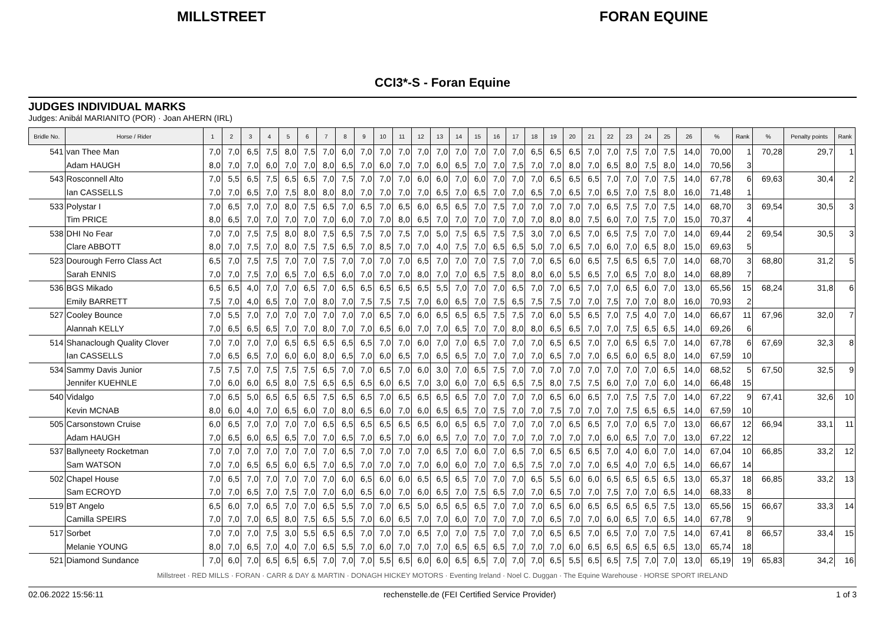MILLSTREET FORAN EQUINE
CCI3*-S - Foran Equine
JUDGES INDIVIDUAL MARKS
Judges: Anibál MARIANITO (POR) · Joan AHERN (IRL)
| Bridle No. | Horse / Rider | 1 | 2 | 3 | 4 | 5 | 6 | 7 | 8 | 9 | 10 | 11 | 12 | 13 | 14 | 15 | 16 | 17 | 18 | 19 | 20 | 21 | 22 | 23 | 24 | 25 | 26 | % | Rank | % | Penalty points | Rank |
| --- | --- | --- | --- | --- | --- | --- | --- | --- | --- | --- | --- | --- | --- | --- | --- | --- | --- | --- | --- | --- | --- | --- | --- | --- | --- | --- | --- | --- | --- | --- | --- | --- |
| 541 | van Thee Man | 7,0 | 7,0 | 6,5 | 7,5 | 8,0 | 7,5 | 7,0 | 6,0 | 7,0 | 7,0 | 7,0 | 7,0 | 7,0 | 7,0 | 7,0 | 7,0 | 7,0 | 6,5 | 6,5 | 6,5 | 7,0 | 7,0 | 7,5 | 7,0 | 7,5 | 14,0 | 70,00 | 1 | 70,28 | 29,7 | 1 |
| | Adam HAUGH | 8,0 | 7,0 | 7,0 | 6,0 | 7,0 | 7,0 | 8,0 | 6,5 | 7,0 | 6,0 | 7,0 | 7,0 | 6,0 | 6,5 | 7,0 | 7,0 | 7,5 | 7,0 | 7,0 | 8,0 | 7,0 | 6,5 | 8,0 | 7,5 | 8,0 | 14,0 | 70,56 | 3 | | | |
| 543 | Rosconnell Alto | 7,0 | 5,5 | 6,5 | 7,5 | 6,5 | 6,5 | 7,0 | 7,5 | 7,0 | 7,0 | 7,0 | 6,0 | 6,0 | 7,0 | 6,0 | 7,0 | 7,0 | 7,0 | 6,5 | 6,5 | 6,5 | 7,0 | 7,0 | 7,0 | 7,5 | 14,0 | 67,78 | 6 | 69,63 | 30,4 | 2 |
| | Ian CASSELLS | 7,0 | 7,0 | 6,5 | 7,0 | 7,5 | 8,0 | 8,0 | 8,0 | 7,0 | 7,0 | 7,0 | 7,0 | 6,5 | 7,0 | 6,5 | 7,0 | 7,0 | 6,5 | 7,0 | 6,5 | 7,0 | 6,5 | 7,0 | 7,5 | 8,0 | 16,0 | 71,48 | 1 | | | |
| 533 | Polystar I | 7,0 | 6,5 | 7,0 | 7,0 | 8,0 | 7,5 | 6,5 | 7,0 | 6,5 | 7,0 | 6,5 | 6,0 | 6,5 | 6,5 | 7,0 | 7,5 | 7,0 | 7,0 | 7,0 | 7,0 | 7,0 | 6,5 | 7,5 | 7,0 | 7,5 | 14,0 | 68,70 | 3 | 69,54 | 30,5 | 3 |
| | Tim PRICE | 8,0 | 6,5 | 7,0 | 7,0 | 7,0 | 7,0 | 7,0 | 6,0 | 7,0 | 7,0 | 8,0 | 6,5 | 7,0 | 7,0 | 7,0 | 7,0 | 7,0 | 7,0 | 8,0 | 8,0 | 7,5 | 6,0 | 7,0 | 7,5 | 7,0 | 15,0 | 70,37 | 4 | | | |
| 538 | DHI No Fear | 7,0 | 7,0 | 7,5 | 7,5 | 8,0 | 8,0 | 7,5 | 6,5 | 7,5 | 7,0 | 7,5 | 7,0 | 5,0 | 7,5 | 6,5 | 7,5 | 7,5 | 3,0 | 7,0 | 6,5 | 7,0 | 6,5 | 7,5 | 7,0 | 7,0 | 14,0 | 69,44 | 2 | 69,54 | 30,5 | 3 |
| | Clare ABBOTT | 8,0 | 7,0 | 7,5 | 7,0 | 8,0 | 7,5 | 7,5 | 6,5 | 7,0 | 8,5 | 7,0 | 7,0 | 4,0 | 7,5 | 7,0 | 6,5 | 6,5 | 5,0 | 7,0 | 6,5 | 7,0 | 6,0 | 7,0 | 6,5 | 8,0 | 15,0 | 69,63 | 5 | | | |
| 523 | Dourough Ferro Class Act | 6,5 | 7,0 | 7,5 | 7,5 | 7,0 | 7,0 | 7,5 | 7,0 | 7,0 | 7,0 | 7,0 | 6,5 | 7,0 | 7,0 | 7,0 | 7,5 | 7,0 | 7,0 | 6,5 | 6,0 | 6,5 | 7,5 | 6,5 | 6,5 | 7,0 | 14,0 | 68,70 | 3 | 68,80 | 31,2 | 5 |
| | Sarah ENNIS | 7,0 | 7,0 | 7,5 | 7,0 | 6,5 | 7,0 | 6,5 | 6,0 | 7,0 | 7,0 | 7,0 | 8,0 | 7,0 | 7,0 | 6,5 | 7,5 | 8,0 | 8,0 | 6,0 | 5,5 | 6,5 | 7,0 | 6,5 | 7,0 | 8,0 | 14,0 | 68,89 | 7 | | | |
| 536 | BGS Mikado | 6,5 | 6,5 | 4,0 | 7,0 | 7,0 | 6,5 | 7,0 | 6,5 | 6,5 | 6,5 | 6,5 | 6,5 | 5,5 | 7,0 | 7,0 | 7,0 | 6,5 | 7,0 | 7,0 | 6,5 | 7,0 | 7,0 | 6,5 | 6,0 | 7,0 | 13,0 | 65,56 | 15 | 68,24 | 31,8 | 6 |
| | Emily BARRETT | 7,5 | 7,0 | 4,0 | 6,5 | 7,0 | 7,0 | 8,0 | 7,0 | 7,5 | 7,5 | 7,5 | 7,0 | 6,0 | 6,5 | 7,0 | 7,5 | 6,5 | 7,5 | 7,5 | 7,0 | 7,0 | 7,5 | 7,0 | 7,0 | 8,0 | 16,0 | 70,93 | 2 | | | |
| 527 | Cooley Bounce | 7,0 | 5,5 | 7,0 | 7,0 | 7,0 | 7,0 | 7,0 | 7,0 | 7,0 | 6,5 | 7,0 | 6,0 | 6,5 | 6,5 | 6,5 | 7,5 | 7,5 | 7,0 | 6,0 | 5,5 | 6,5 | 7,0 | 7,5 | 4,0 | 7,0 | 14,0 | 66,67 | 11 | 67,96 | 32,0 | 7 |
| | Alannah KELLY | 7,0 | 6,5 | 6,5 | 6,5 | 7,0 | 7,0 | 8,0 | 7,0 | 7,0 | 6,5 | 6,0 | 7,0 | 7,0 | 6,5 | 7,0 | 7,0 | 8,0 | 8,0 | 6,5 | 6,5 | 7,0 | 7,0 | 7,5 | 6,5 | 6,5 | 14,0 | 69,26 | 6 | | | |
| 514 | Shanaclough Quality Clover | 7,0 | 7,0 | 7,0 | 7,0 | 6,5 | 6,5 | 6,5 | 6,5 | 6,5 | 7,0 | 7,0 | 6,0 | 7,0 | 7,0 | 6,5 | 7,0 | 7,0 | 7,0 | 6,5 | 6,5 | 7,0 | 7,0 | 6,5 | 6,5 | 7,0 | 14,0 | 67,78 | 6 | 67,69 | 32,3 | 8 |
| | Ian CASSELLS | 7,0 | 6,5 | 6,5 | 7,0 | 6,0 | 6,0 | 8,0 | 6,5 | 7,0 | 6,0 | 6,5 | 7,0 | 6,5 | 6,5 | 7,0 | 7,0 | 7,0 | 7,0 | 6,5 | 7,0 | 7,0 | 6,5 | 6,0 | 6,5 | 8,0 | 14,0 | 67,59 | 10 | | | |
| 534 | Sammy Davis Junior | 7,5 | 7,5 | 7,0 | 7,5 | 7,5 | 7,5 | 6,5 | 7,0 | 7,0 | 6,5 | 7,0 | 6,0 | 3,0 | 7,0 | 6,5 | 7,5 | 7,0 | 7,0 | 7,0 | 7,0 | 7,0 | 7,0 | 7,0 | 7,0 | 6,5 | 14,0 | 68,52 | 5 | 67,50 | 32,5 | 9 |
| | Jennifer KUEHNLE | 7,0 | 6,0 | 6,0 | 6,5 | 8,0 | 7,5 | 6,5 | 6,5 | 6,5 | 6,0 | 6,5 | 7,0 | 3,0 | 6,0 | 7,0 | 6,5 | 6,5 | 7,5 | 8,0 | 7,5 | 7,5 | 6,0 | 7,0 | 7,0 | 6,0 | 14,0 | 66,48 | 15 | | | |
| 540 | Vidalgo | 7,0 | 6,5 | 5,0 | 6,5 | 6,5 | 6,5 | 7,5 | 6,5 | 6,5 | 7,0 | 6,5 | 6,5 | 6,5 | 6,5 | 7,0 | 7,0 | 7,0 | 7,0 | 6,5 | 6,0 | 6,5 | 7,0 | 7,5 | 7,5 | 7,0 | 14,0 | 67,22 | 9 | 67,41 | 32,6 | 10 |
| | Kevin MCNAB | 8,0 | 6,0 | 4,0 | 7,0 | 6,5 | 6,0 | 7,0 | 8,0 | 6,5 | 6,0 | 7,0 | 6,0 | 6,5 | 6,5 | 7,0 | 7,5 | 7,0 | 7,0 | 7,5 | 7,0 | 7,0 | 7,0 | 7,5 | 6,5 | 6,5 | 14,0 | 67,59 | 10 | | | |
| 505 | Carsonstown Cruise | 6,0 | 6,5 | 7,0 | 7,0 | 7,0 | 7,0 | 6,5 | 6,5 | 6,5 | 6,5 | 6,5 | 6,5 | 6,0 | 6,5 | 6,5 | 7,0 | 7,0 | 7,0 | 7,0 | 6,5 | 6,5 | 7,0 | 7,0 | 6,5 | 7,0 | 13,0 | 66,67 | 12 | 66,94 | 33,1 | 11 |
| | Adam HAUGH | 7,0 | 6,5 | 6,0 | 6,5 | 6,5 | 7,0 | 7,0 | 6,5 | 7,0 | 6,5 | 7,0 | 6,0 | 6,5 | 7,0 | 7,0 | 7,0 | 7,0 | 7,0 | 7,0 | 7,0 | 7,0 | 6,0 | 6,5 | 7,0 | 7,0 | 13,0 | 67,22 | 12 | | | |
| 537 | Ballyneety Rocketman | 7,0 | 7,0 | 7,0 | 7,0 | 7,0 | 7,0 | 7,0 | 6,5 | 7,0 | 7,0 | 7,0 | 7,0 | 6,5 | 7,0 | 6,0 | 7,0 | 6,5 | 7,0 | 6,5 | 6,5 | 6,5 | 7,0 | 4,0 | 6,0 | 7,0 | 14,0 | 67,04 | 10 | 66,85 | 33,2 | 12 |
| | Sam WATSON | 7,0 | 7,0 | 6,5 | 6,5 | 6,0 | 6,5 | 7,0 | 6,5 | 7,0 | 7,0 | 7,0 | 7,0 | 6,0 | 6,0 | 7,0 | 7,0 | 6,5 | 7,5 | 7,0 | 7,0 | 7,0 | 6,5 | 4,0 | 7,0 | 6,5 | 14,0 | 66,67 | 14 | | | |
| 502 | Chapel House | 7,0 | 6,5 | 7,0 | 7,0 | 7,0 | 7,0 | 7,0 | 6,0 | 6,5 | 6,0 | 6,0 | 6,5 | 6,5 | 6,5 | 7,0 | 7,0 | 7,0 | 6,5 | 5,5 | 6,0 | 6,0 | 6,5 | 6,5 | 6,5 | 6,5 | 13,0 | 65,37 | 18 | 66,85 | 33,2 | 13 |
| | Sam ECROYD | 7,0 | 7,0 | 6,5 | 7,0 | 7,5 | 7,0 | 7,0 | 6,0 | 6,5 | 6,0 | 7,0 | 6,0 | 6,5 | 7,0 | 7,5 | 6,5 | 7,0 | 7,0 | 6,5 | 7,0 | 7,0 | 7,5 | 7,0 | 7,0 | 6,5 | 14,0 | 68,33 | 8 | | | |
| 519 | BT Angelo | 6,5 | 6,0 | 7,0 | 6,5 | 7,0 | 7,0 | 6,5 | 5,5 | 7,0 | 7,0 | 6,5 | 5,0 | 6,5 | 6,5 | 6,5 | 7,0 | 7,0 | 7,0 | 6,5 | 6,0 | 6,5 | 6,5 | 6,5 | 6,5 | 7,5 | 13,0 | 65,56 | 15 | 66,67 | 33,3 | 14 |
| | Camilla SPEIRS | 7,0 | 7,0 | 7,0 | 6,5 | 8,0 | 7,5 | 6,5 | 5,5 | 7,0 | 6,0 | 6,5 | 7,0 | 7,0 | 6,0 | 7,0 | 7,0 | 7,0 | 7,0 | 6,5 | 7,0 | 7,0 | 6,0 | 6,5 | 7,0 | 6,5 | 14,0 | 67,78 | 9 | | | |
| 517 | Sorbet | 7,0 | 7,0 | 7,0 | 7,5 | 3,0 | 5,5 | 6,5 | 6,5 | 7,0 | 7,0 | 7,0 | 6,5 | 7,0 | 7,0 | 7,5 | 7,0 | 7,0 | 7,0 | 6,5 | 6,5 | 7,0 | 6,5 | 7,0 | 7,0 | 7,5 | 14,0 | 67,41 | 8 | 66,57 | 33,4 | 15 |
| | Melanie YOUNG | 8,0 | 7,0 | 6,5 | 7,0 | 4,0 | 7,0 | 6,5 | 5,5 | 7,0 | 6,0 | 7,0 | 7,0 | 7,0 | 6,5 | 6,5 | 6,5 | 7,0 | 7,0 | 7,0 | 6,0 | 6,5 | 6,5 | 6,5 | 6,5 | 6,5 | 13,0 | 65,74 | 18 | | | |
| 521 | Diamond Sundance | 7,0 | 6,0 | 7,0 | 6,5 | 6,5 | 6,5 | 7,0 | 7,0 | 7,0 | 5,5 | 6,5 | 6,0 | 6,0 | 6,5 | 6,5 | 7,0 | 7,0 | 7,0 | 6,5 | 5,5 | 6,5 | 6,5 | 7,5 | 7,0 | 7,0 | 13,0 | 65,19 | 19 | 65,83 | 34,2 | 16 |
Millstreet · RED MILLS · FORAN · CARR & DAY & MARTIN · DONAGH HICKEY MOTORS · Eventing Ireland · Noel C. Duggan · The Equine Warehouse · HORSE SPORT IRELAND
02.06.2022 15:56:11 rechenstelle.de (FEI Certified Service Provider) 1 of 3